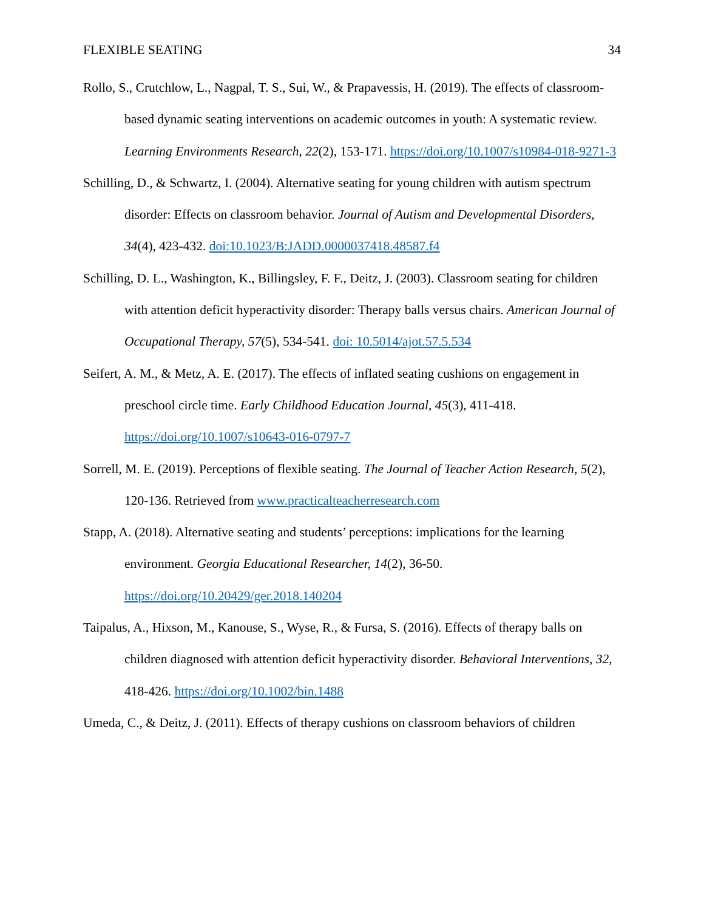FLEXIBLE SEATING 34
Rollo, S., Crutchlow, L., Nagpal, T. S., Sui, W., & Prapavessis, H. (2019). The effects of classroom-based dynamic seating interventions on academic outcomes in youth: A systematic review. Learning Environments Research, 22(2), 153-171. https://doi.org/10.1007/s10984-018-9271-3
Schilling, D., & Schwartz, I. (2004). Alternative seating for young children with autism spectrum disorder: Effects on classroom behavior. Journal of Autism and Developmental Disorders, 34(4), 423-432. doi:10.1023/B:JADD.0000037418.48587.f4
Schilling, D. L., Washington, K., Billingsley, F. F., Deitz, J. (2003). Classroom seating for children with attention deficit hyperactivity disorder: Therapy balls versus chairs. American Journal of Occupational Therapy, 57(5), 534-541. doi: 10.5014/ajot.57.5.534
Seifert, A. M., & Metz, A. E. (2017). The effects of inflated seating cushions on engagement in preschool circle time. Early Childhood Education Journal, 45(3), 411-418. https://doi.org/10.1007/s10643-016-0797-7
Sorrell, M. E. (2019). Perceptions of flexible seating. The Journal of Teacher Action Research, 5(2), 120-136. Retrieved from www.practicalteacherresearch.com
Stapp, A. (2018). Alternative seating and students’ perceptions: implications for the learning environment. Georgia Educational Researcher, 14(2), 36-50. https://doi.org/10.20429/ger.2018.140204
Taipalus, A., Hixson, M., Kanouse, S., Wyse, R., & Fursa, S. (2016). Effects of therapy balls on children diagnosed with attention deficit hyperactivity disorder. Behavioral Interventions, 32, 418-426. https://doi.org/10.1002/bin.1488
Umeda, C., & Deitz, J. (2011). Effects of therapy cushions on classroom behaviors of children